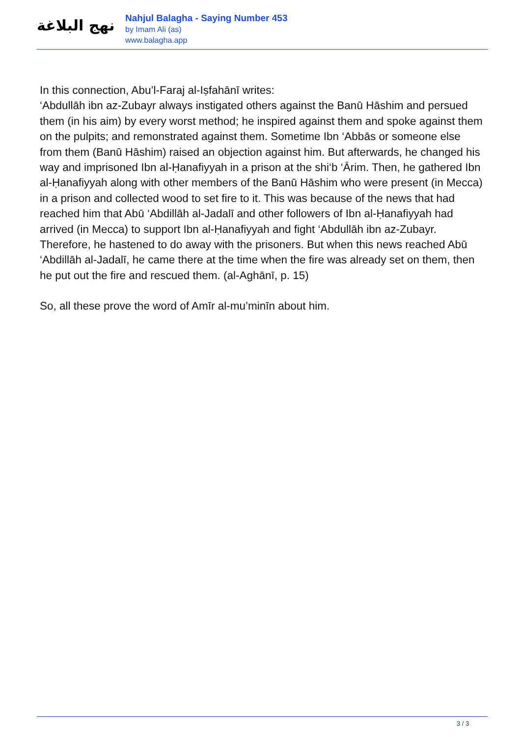نهج البلاغة
Nahjul Balagha - Saying Number 453
by Imam Ali (as)
www.balagha.app
In this connection, Abu’l-Faraj al-Iṣfahānī writes:
‘Abdullāh ibn az-Zubayr always instigated others against the Banū Hāshim and persued them (in his aim) by every worst method; he inspired against them and spoke against them on the pulpits; and remonstrated against them. Sometime Ibn ‘Abbās or someone else from them (Banū Hāshim) raised an objection against him. But afterwards, he changed his way and imprisoned Ibn al-Ḥanafiyyah in a prison at the shi‘b ‘Ārim. Then, he gathered Ibn al-Ḥanafiyyah along with other members of the Banū Hāshim who were present (in Mecca) in a prison and collected wood to set fire to it. This was because of the news that had reached him that Abū ‘Abdillāh al-Jadalī and other followers of Ibn al-Ḥanafiyyah had arrived (in Mecca) to support Ibn al-Ḥanafiyyah and fight ‘Abdullāh ibn az-Zubayr. Therefore, he hastened to do away with the prisoners. But when this news reached Abū ‘Abdillāh al-Jadalī, he came there at the time when the fire was already set on them, then he put out the fire and rescued them. (al-Aghānī, p. 15)
So, all these prove the word of Amīr al-mu’minīn about him.
3 / 3